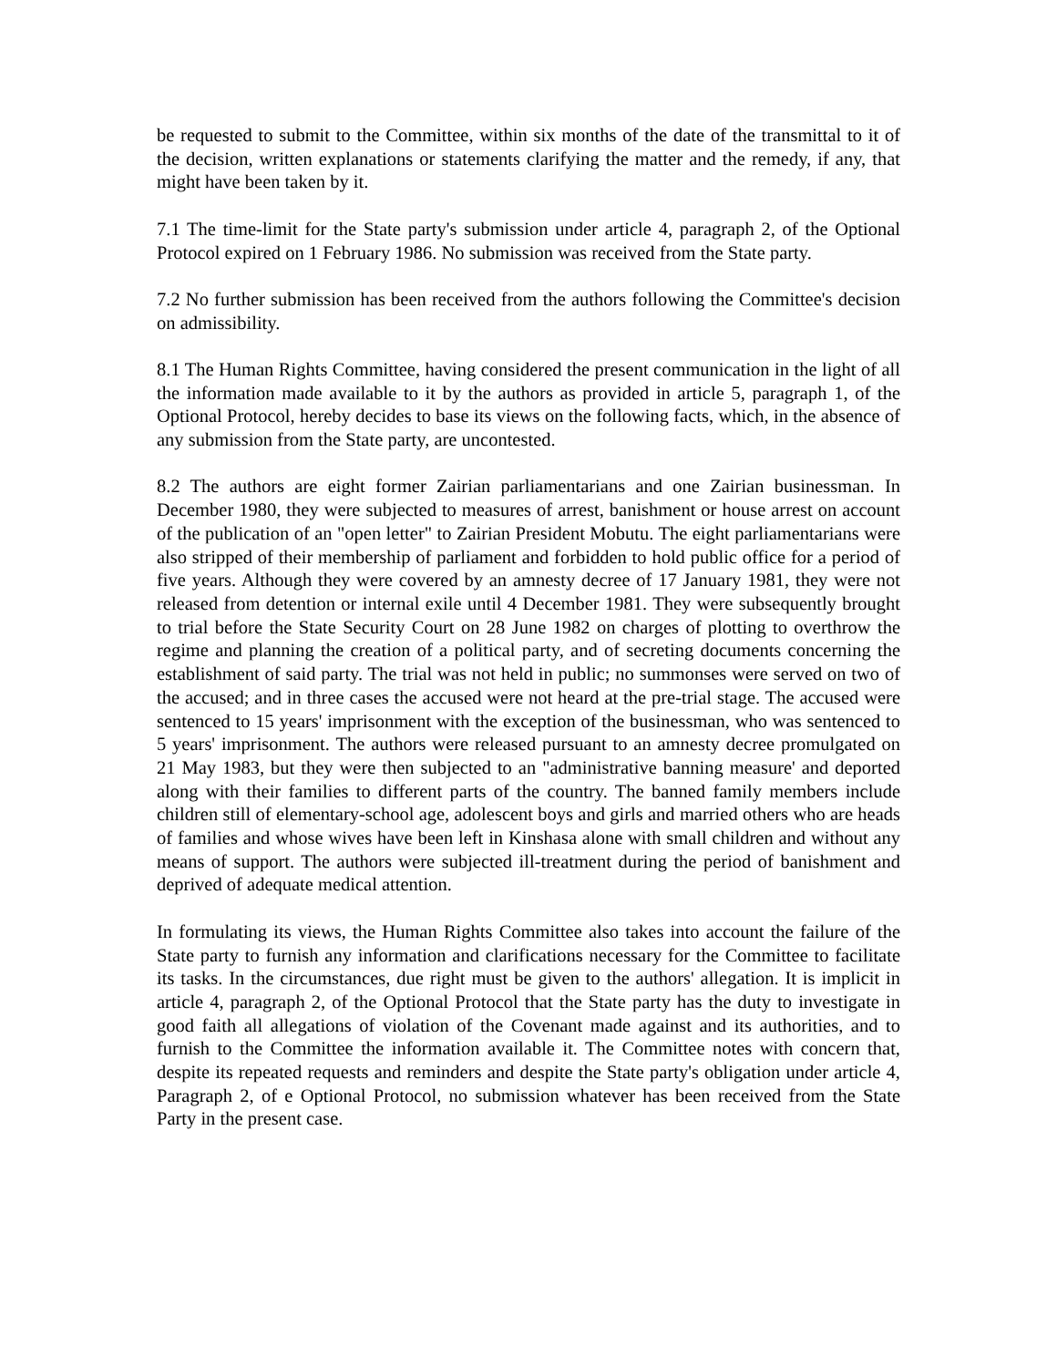be requested to submit to the Committee, within six months of the date of the transmittal to it of the decision, written explanations or statements clarifying the matter and the remedy, if any, that might have been taken by it.
7.1 The time-limit for the State party's submission under article 4, paragraph 2, of the Optional Protocol expired on 1 February 1986. No submission was received from the State party.
7.2 No further submission has been received from the authors following the Committee's decision on admissibility.
8.1 The Human Rights Committee, having considered the present communication in the light of all the information made available to it by the authors as provided in article 5, paragraph 1, of the Optional Protocol, hereby decides to base its views on the following facts, which, in the absence of any submission from the State party, are uncontested.
8.2 The authors are eight former Zairian parliamentarians and one Zairian businessman. In December 1980, they were subjected to measures of arrest, banishment or house arrest on account of the publication of an "open letter" to Zairian President Mobutu. The eight parliamentarians were also stripped of their membership of parliament and forbidden to hold public office for a period of five years. Although they were covered by an amnesty decree of 17 January 1981, they were not released from detention or internal exile until 4 December 1981. They were subsequently brought to trial before the State Security Court on 28 June 1982 on charges of plotting to overthrow the regime and planning the creation of a political party, and of secreting documents concerning the establishment of said party. The trial was not held in public; no summonses were served on two of the accused; and in three cases the accused were not heard at the pre-trial stage. The accused were sentenced to 15 years' imprisonment with the exception of the businessman, who was sentenced to 5 years' imprisonment. The authors were released pursuant to an amnesty decree promulgated on 21 May 1983, but they were then subjected to an "administrative banning measure' and deported along with their families to different parts of the country. The banned family members include children still of elementary-school age, adolescent boys and girls and married others who are heads of families and whose wives have been left in Kinshasa alone with small children and without any means of support. The authors were subjected ill-treatment during the period of banishment and deprived of adequate medical attention.
In formulating its views, the Human Rights Committee also takes into account the failure of the State party to furnish any information and clarifications necessary for the Committee to facilitate its tasks. In the circumstances, due right must be given to the authors' allegation. It is implicit in article 4, paragraph 2, of the Optional Protocol that the State party has the duty to investigate in good faith all allegations of violation of the Covenant made against and its authorities, and to furnish to the Committee the information available it. The Committee notes with concern that, despite its repeated requests and reminders and despite the State party's obligation under article 4, Paragraph 2, of e Optional Protocol, no submission whatever has been received from the State Party in the present case.